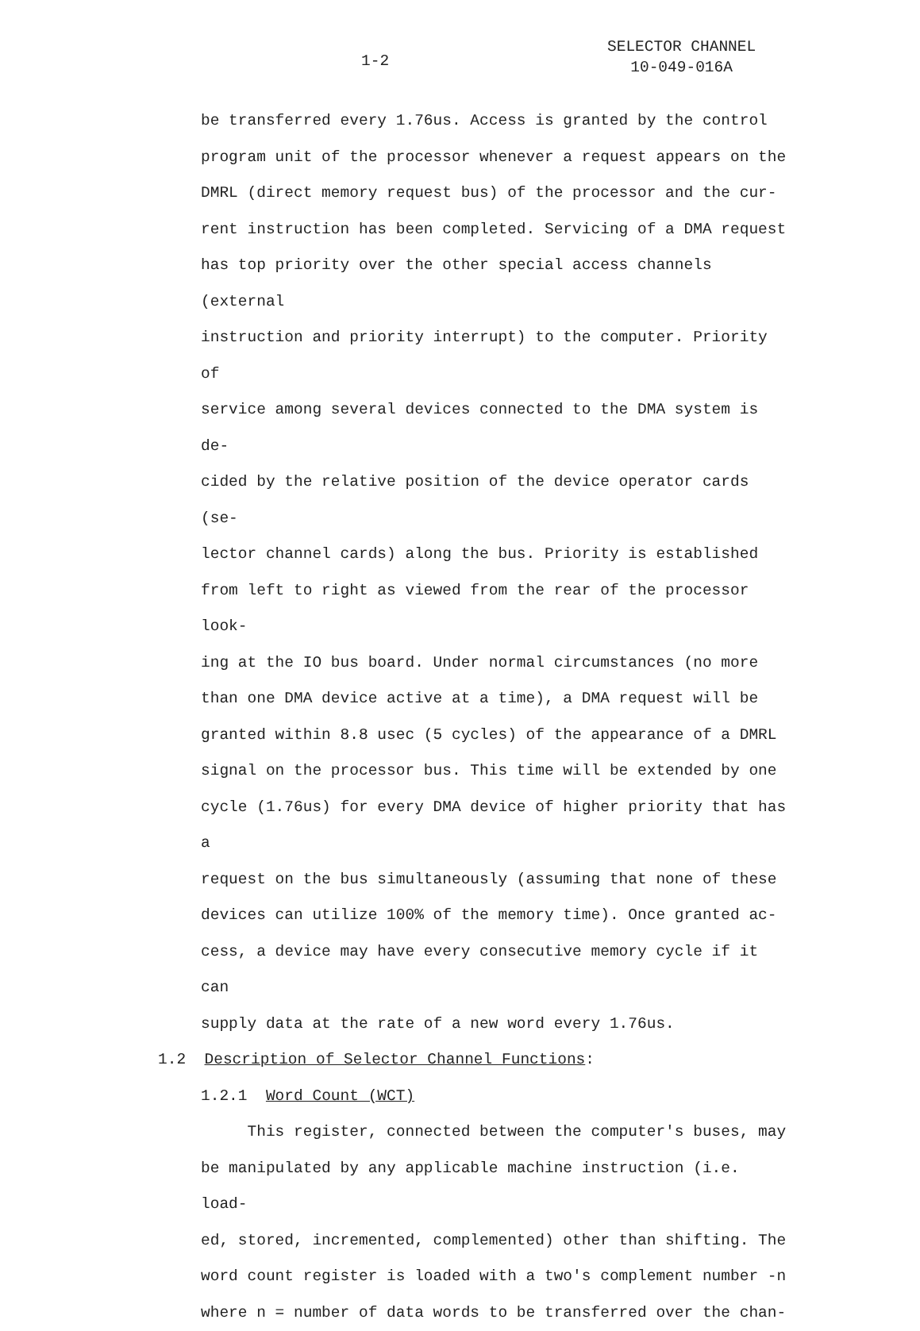1-2
SELECTOR CHANNEL
10-049-016A
be transferred every 1.76us. Access is granted by the control
program unit of the processor whenever a request appears on the
DMRL (direct memory request bus) of the processor and the cur-
rent instruction has been completed. Servicing of a DMA request
has top priority over the other special access channels (external
instruction and priority interrupt) to the computer. Priority of
service among several devices connected to the DMA system is de-
cided by the relative position of the device operator cards (se-
lector channel cards) along the bus. Priority is established
from left to right as viewed from the rear of the processor look-
ing at the IO bus board. Under normal circumstances (no more
than one DMA device active at a time), a DMA request will be
granted within 8.8 usec (5 cycles) of the appearance of a DMRL
signal on the processor bus. This time will be extended by one
cycle (1.76us) for every DMA device of higher priority that has a
request on the bus simultaneously (assuming that none of these
devices can utilize 100% of the memory time). Once granted ac-
cess, a device may have every consecutive memory cycle if it can
supply data at the rate of a new word every 1.76us.
1.2 Description of Selector Channel Functions:
1.2.1 Word Count (WCT)
This register, connected between the computer's buses, may
be manipulated by any applicable machine instruction (i.e. load-
ed, stored, incremented, complemented) other than shifting. The
word count register is loaded with a two's complement number -n
where n = number of data words to be transferred over the chan-